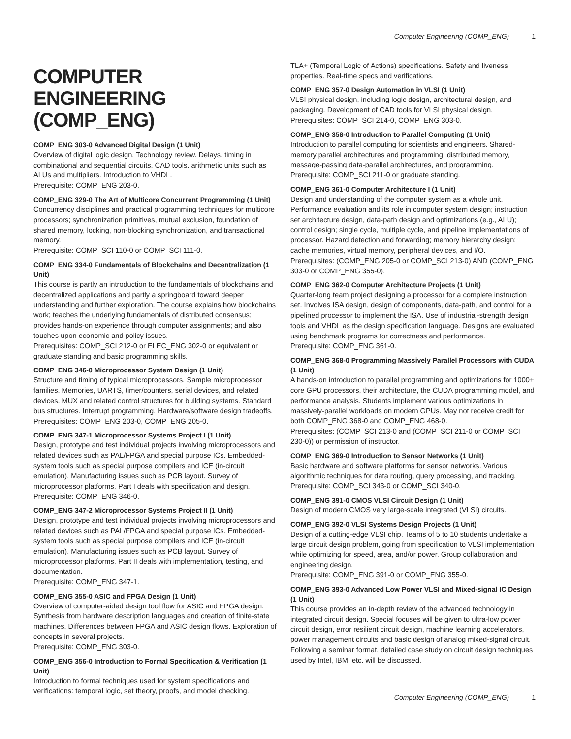Computer Engineering (COMP_ENG) 1
COMPUTER ENGINEERING (COMP_ENG)
COMP_ENG 303-0 Advanced Digital Design (1 Unit)
Overview of digital logic design. Technology review. Delays, timing in combinational and sequential circuits, CAD tools, arithmetic units such as ALUs and multipliers. Introduction to VHDL.
Prerequisite: COMP_ENG 203-0.
COMP_ENG 329-0 The Art of Multicore Concurrent Programming (1 Unit)
Concurrency disciplines and practical programming techniques for multicore processors; synchronization primitives, mutual exclusion, foundation of shared memory, locking, non-blocking synchronization, and transactional memory.
Prerequisite: COMP_SCI 110-0 or COMP_SCI 111-0.
COMP_ENG 334-0 Fundamentals of Blockchains and Decentralization (1 Unit)
This course is partly an introduction to the fundamentals of blockchains and decentralized applications and partly a springboard toward deeper understanding and further exploration. The course explains how blockchains work; teaches the underlying fundamentals of distributed consensus; provides hands-on experience through computer assignments; and also touches upon economic and policy issues.
Prerequisites: COMP_SCI 212-0 or ELEC_ENG 302-0 or equivalent or graduate standing and basic programming skills.
COMP_ENG 346-0 Microprocessor System Design (1 Unit)
Structure and timing of typical microprocessors. Sample microprocessor families. Memories, UARTS, timer/counters, serial devices, and related devices. MUX and related control structures for building systems. Standard bus structures. Interrupt programming. Hardware/software design tradeoffs.
Prerequisites: COMP_ENG 203-0, COMP_ENG 205-0.
COMP_ENG 347-1 Microprocessor Systems Project I (1 Unit)
Design, prototype and test individual projects involving microprocessors and related devices such as PAL/FPGA and special purpose ICs. Embedded-system tools such as special purpose compilers and ICE (in-circuit emulation). Manufacturing issues such as PCB layout. Survey of microprocessor platforms. Part I deals with specification and design.
Prerequisite: COMP_ENG 346-0.
COMP_ENG 347-2 Microprocessor Systems Project II (1 Unit)
Design, prototype and test individual projects involving microprocessors and related devices such as PAL/FPGA and special purpose ICs. Embedded-system tools such as special purpose compilers and ICE (in-circuit emulation). Manufacturing issues such as PCB layout. Survey of microprocessor platforms. Part II deals with implementation, testing, and documentation.
Prerequisite: COMP_ENG 347-1.
COMP_ENG 355-0 ASIC and FPGA Design (1 Unit)
Overview of computer-aided design tool flow for ASIC and FPGA design. Synthesis from hardware description languages and creation of finite-state machines. Differences between FPGA and ASIC design flows. Exploration of concepts in several projects.
Prerequisite: COMP_ENG 303-0.
COMP_ENG 356-0 Introduction to Formal Specification & Verification (1 Unit)
Introduction to formal techniques used for system specifications and verifications: temporal logic, set theory, proofs, and model checking.
TLA+ (Temporal Logic of Actions) specifications. Safety and liveness properties. Real-time specs and verifications.
COMP_ENG 357-0 Design Automation in VLSI (1 Unit)
VLSI physical design, including logic design, architectural design, and packaging. Development of CAD tools for VLSI physical design.
Prerequisites: COMP_SCI 214-0, COMP_ENG 303-0.
COMP_ENG 358-0 Introduction to Parallel Computing (1 Unit)
Introduction to parallel computing for scientists and engineers. Shared-memory parallel architectures and programming, distributed memory, message-passing data-parallel architectures, and programming.
Prerequisite: COMP_SCI 211-0 or graduate standing.
COMP_ENG 361-0 Computer Architecture I (1 Unit)
Design and understanding of the computer system as a whole unit. Performance evaluation and its role in computer system design; instruction set architecture design, data-path design and optimizations (e.g., ALU); control design; single cycle, multiple cycle, and pipeline implementations of processor. Hazard detection and forwarding; memory hierarchy design; cache memories, virtual memory, peripheral devices, and I/O.
Prerequisites: (COMP_ENG 205-0 or COMP_SCI 213-0) AND (COMP_ENG 303-0 or COMP_ENG 355-0).
COMP_ENG 362-0 Computer Architecture Projects (1 Unit)
Quarter-long team project designing a processor for a complete instruction set. Involves ISA design, design of components, data-path, and control for a pipelined processor to implement the ISA. Use of industrial-strength design tools and VHDL as the design specification language. Designs are evaluated using benchmark programs for correctness and performance.
Prerequisite: COMP_ENG 361-0.
COMP_ENG 368-0 Programming Massively Parallel Processors with CUDA (1 Unit)
A hands-on introduction to parallel programming and optimizations for 1000+ core GPU processors, their architecture, the CUDA programming model, and performance analysis. Students implement various optimizations in massively-parallel workloads on modern GPUs. May not receive credit for both COMP_ENG 368-0 and COMP_ENG 468-0.
Prerequisites: (COMP_SCI 213-0 and (COMP_SCI 211-0 or COMP_SCI 230-0)) or permission of instructor.
COMP_ENG 369-0 Introduction to Sensor Networks (1 Unit)
Basic hardware and software platforms for sensor networks. Various algorithmic techniques for data routing, query processing, and tracking.
Prerequisite: COMP_SCI 343-0 or COMP_SCI 340-0.
COMP_ENG 391-0 CMOS VLSI Circuit Design (1 Unit)
Design of modern CMOS very large-scale integrated (VLSI) circuits.
COMP_ENG 392-0 VLSI Systems Design Projects (1 Unit)
Design of a cutting-edge VLSI chip. Teams of 5 to 10 students undertake a large circuit design problem, going from specification to VLSI implementation while optimizing for speed, area, and/or power. Group collaboration and engineering design.
Prerequisite: COMP_ENG 391-0 or COMP_ENG 355-0.
COMP_ENG 393-0 Advanced Low Power VLSI and Mixed-signal IC Design (1 Unit)
This course provides an in-depth review of the advanced technology in integrated circuit design. Special focuses will be given to ultra-low power circuit design, error resilient circuit design, machine learning accelerators, power management circuits and basic design of analog mixed-signal circuit. Following a seminar format, detailed case study on circuit design techniques used by Intel, IBM, etc. will be discussed.
Computer Engineering (COMP_ENG) 1